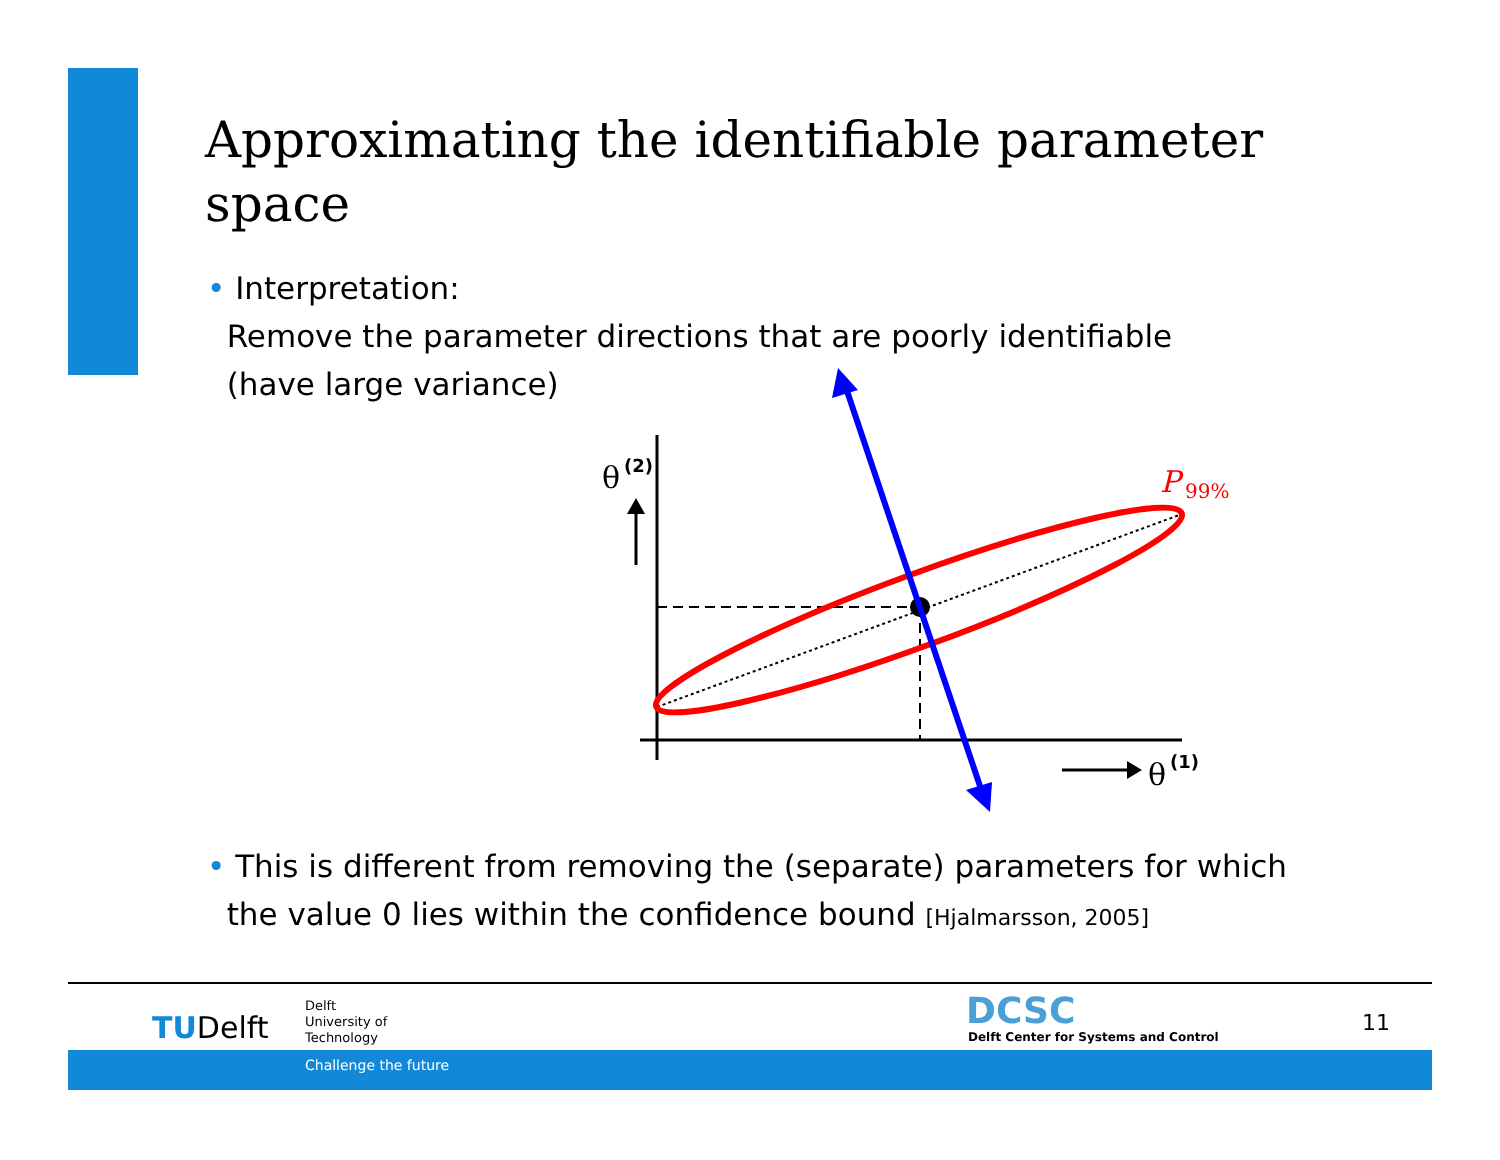Approximating the identifiable parameter space
• Interpretation:
Remove the parameter directions that are poorly identifiable
(have large variance)
θ
(2)
θ
(1)
P
99%
• This is different from removing the (separate) parameters for which
the value 0 lies within the confidence bound [Hjalmarsson, 2005]
TUDelft
Delft
University of
Technology
DCSC
Delft Center for Systems and Control
11
Challenge the future